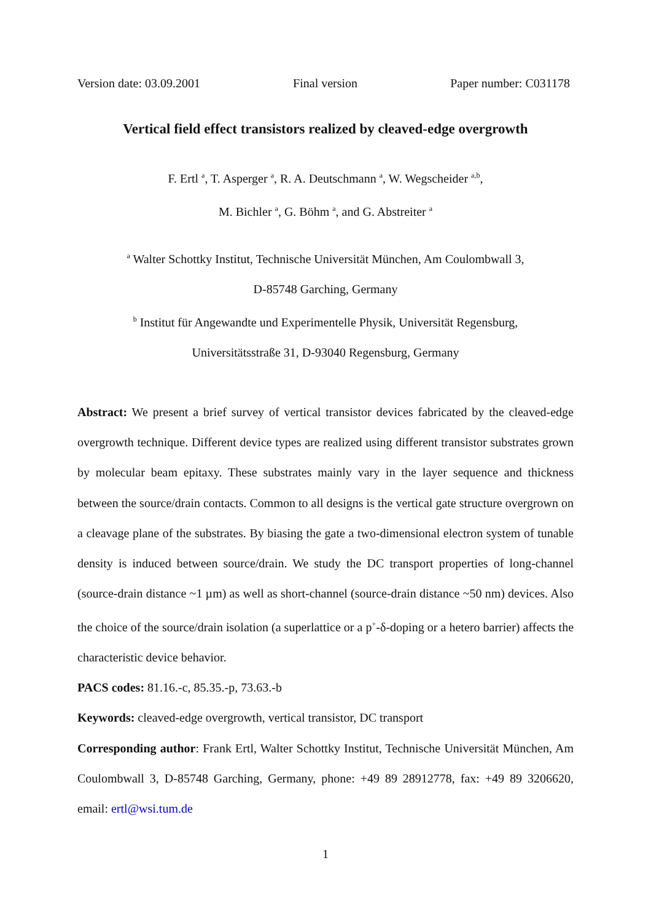Version date: 03.09.2001 Final version Paper number: C031178
Vertical field effect transistors realized by cleaved-edge overgrowth
F. Ertl <sup>a</sup>, T. Asperger <sup>a</sup>, R. A. Deutschmann <sup>a</sup>, W. Wegscheider <sup>a,b</sup>,
M. Bichler <sup>a</sup>, G. Böhm <sup>a</sup>, and G. Abstreiter <sup>a</sup>
<sup>a</sup> Walter Schottky Institut, Technische Universität München, Am Coulombwall 3,
D-85748 Garching, Germany
<sup>b</sup> Institut für Angewandte und Experimentelle Physik, Universität Regensburg,
Universitätsstraße 31, D-93040 Regensburg, Germany
Abstract: We present a brief survey of vertical transistor devices fabricated by the cleaved-edge overgrowth technique. Different device types are realized using different transistor substrates grown by molecular beam epitaxy. These substrates mainly vary in the layer sequence and thickness between the source/drain contacts. Common to all designs is the vertical gate structure overgrown on a cleavage plane of the substrates. By biasing the gate a two-dimensional electron system of tunable density is induced between source/drain. We study the DC transport properties of long-channel (source-drain distance ~1 µm) as well as short-channel (source-drain distance ~50 nm) devices. Also the choice of the source/drain isolation (a superlattice or a p<sup>+</sup>-δ-doping or a hetero barrier) affects the characteristic device behavior.
PACS codes: 81.16.-c, 85.35.-p, 73.63.-b
Keywords: cleaved-edge overgrowth, vertical transistor, DC transport
Corresponding author: Frank Ertl, Walter Schottky Institut, Technische Universität München, Am Coulombwall 3, D-85748 Garching, Germany, phone: +49 89 28912778, fax: +49 89 3206620, email: ertl@wsi.tum.de
1